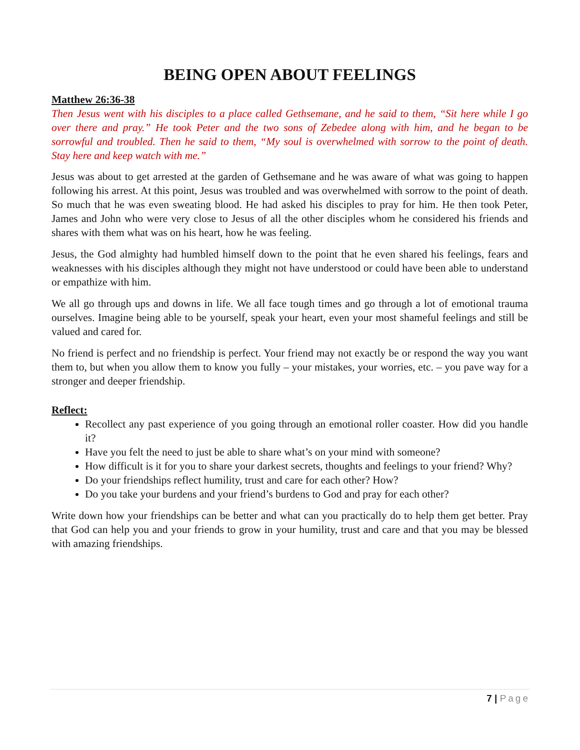BEING OPEN ABOUT FEELINGS
Matthew 26:36-38
Then Jesus went with his disciples to a place called Gethsemane, and he said to them, “Sit here while I go over there and pray.” He took Peter and the two sons of Zebedee along with him, and he began to be sorrowful and troubled. Then he said to them, “My soul is overwhelmed with sorrow to the point of death. Stay here and keep watch with me.”
Jesus was about to get arrested at the garden of Gethsemane and he was aware of what was going to happen following his arrest. At this point, Jesus was troubled and was overwhelmed with sorrow to the point of death. So much that he was even sweating blood. He had asked his disciples to pray for him. He then took Peter, James and John who were very close to Jesus of all the other disciples whom he considered his friends and shares with them what was on his heart, how he was feeling.
Jesus, the God almighty had humbled himself down to the point that he even shared his feelings, fears and weaknesses with his disciples although they might not have understood or could have been able to understand or empathize with him.
We all go through ups and downs in life. We all face tough times and go through a lot of emotional trauma ourselves. Imagine being able to be yourself, speak your heart, even your most shameful feelings and still be valued and cared for.
No friend is perfect and no friendship is perfect. Your friend may not exactly be or respond the way you want them to, but when you allow them to know you fully – your mistakes, your worries, etc. – you pave way for a stronger and deeper friendship.
Reflect:
Recollect any past experience of you going through an emotional roller coaster. How did you handle it?
Have you felt the need to just be able to share what’s on your mind with someone?
How difficult is it for you to share your darkest secrets, thoughts and feelings to your friend? Why?
Do your friendships reflect humility, trust and care for each other? How?
Do you take your burdens and your friend’s burdens to God and pray for each other?
Write down how your friendships can be better and what can you practically do to help them get better. Pray that God can help you and your friends to grow in your humility, trust and care and that you may be blessed with amazing friendships.
7 | Page